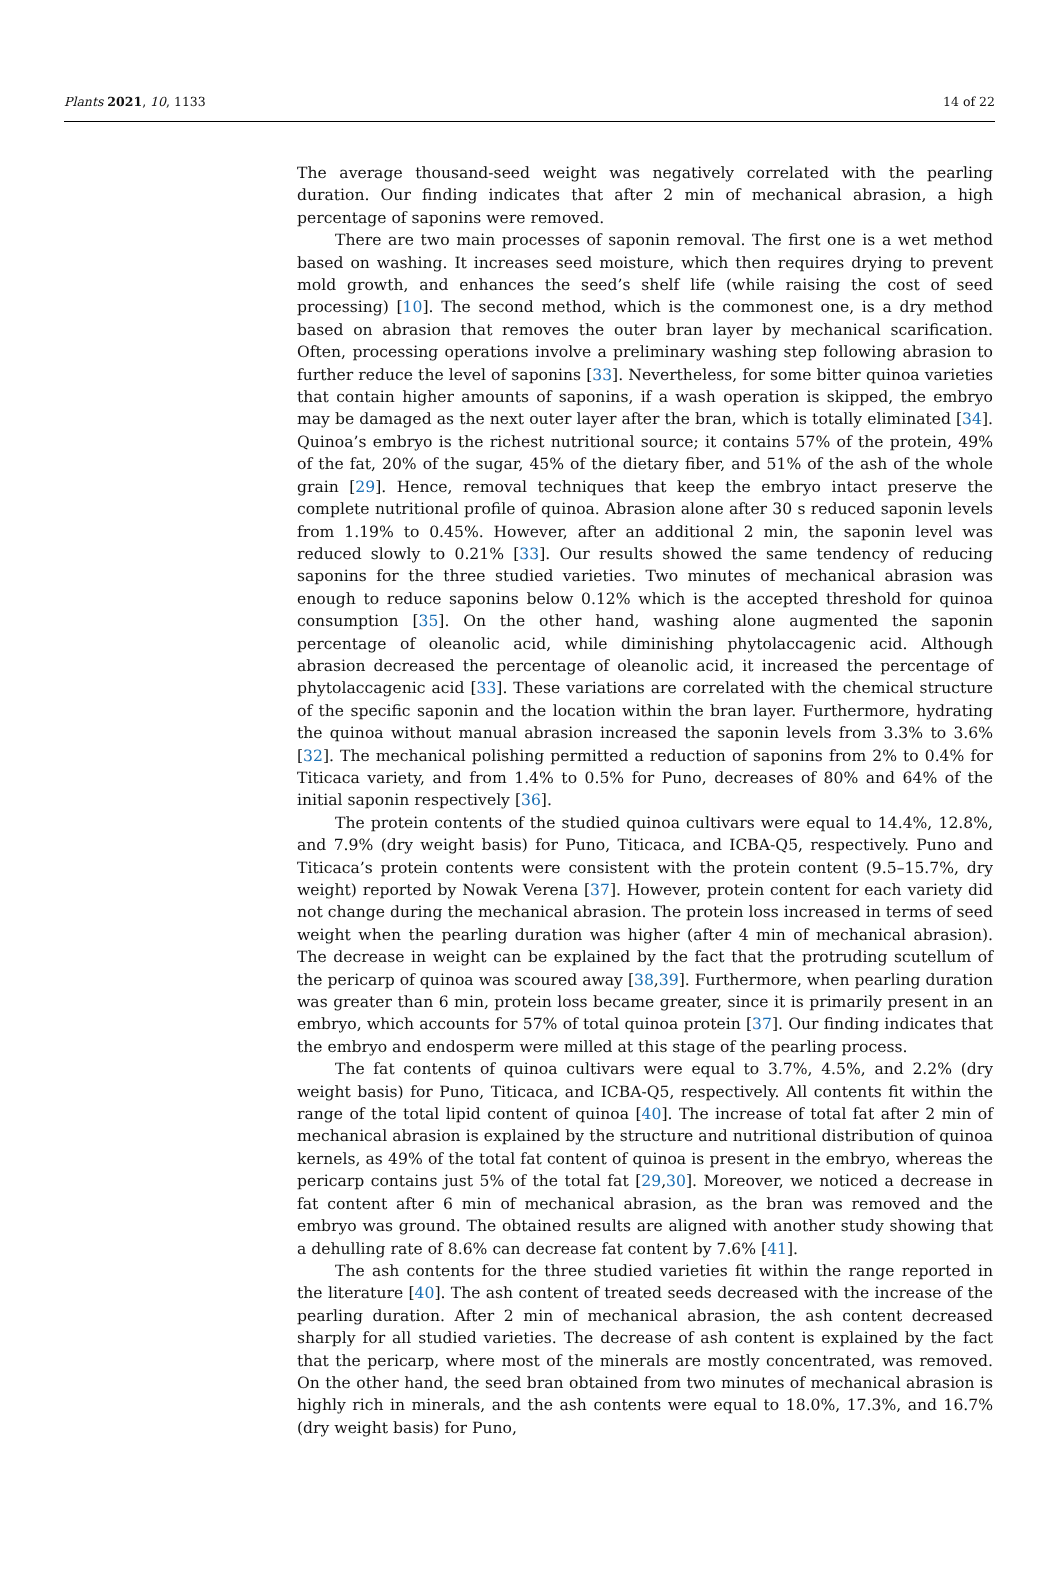Plants 2021, 10, 1133 14 of 22
The average thousand-seed weight was negatively correlated with the pearling duration. Our finding indicates that after 2 min of mechanical abrasion, a high percentage of saponins were removed.
There are two main processes of saponin removal. The first one is a wet method based on washing. It increases seed moisture, which then requires drying to prevent mold growth, and enhances the seed’s shelf life (while raising the cost of seed processing) [10]. The second method, which is the commonest one, is a dry method based on abrasion that removes the outer bran layer by mechanical scarification. Often, processing operations involve a preliminary washing step following abrasion to further reduce the level of saponins [33]. Nevertheless, for some bitter quinoa varieties that contain higher amounts of saponins, if a wash operation is skipped, the embryo may be damaged as the next outer layer after the bran, which is totally eliminated [34]. Quinoa’s embryo is the richest nutritional source; it contains 57% of the protein, 49% of the fat, 20% of the sugar, 45% of the dietary fiber, and 51% of the ash of the whole grain [29]. Hence, removal techniques that keep the embryo intact preserve the complete nutritional profile of quinoa. Abrasion alone after 30 s reduced saponin levels from 1.19% to 0.45%. However, after an additional 2 min, the saponin level was reduced slowly to 0.21% [33]. Our results showed the same tendency of reducing saponins for the three studied varieties. Two minutes of mechanical abrasion was enough to reduce saponins below 0.12% which is the accepted threshold for quinoa consumption [35]. On the other hand, washing alone augmented the saponin percentage of oleanolic acid, while diminishing phytolaccagenic acid. Although abrasion decreased the percentage of oleanolic acid, it increased the percentage of phytolaccagenic acid [33]. These variations are correlated with the chemical structure of the specific saponin and the location within the bran layer. Furthermore, hydrating the quinoa without manual abrasion increased the saponin levels from 3.3% to 3.6% [32]. The mechanical polishing permitted a reduction of saponins from 2% to 0.4% for Titicaca variety, and from 1.4% to 0.5% for Puno, decreases of 80% and 64% of the initial saponin respectively [36].
The protein contents of the studied quinoa cultivars were equal to 14.4%, 12.8%, and 7.9% (dry weight basis) for Puno, Titicaca, and ICBA-Q5, respectively. Puno and Titicaca’s protein contents were consistent with the protein content (9.5–15.7%, dry weight) reported by Nowak Verena [37]. However, protein content for each variety did not change during the mechanical abrasion. The protein loss increased in terms of seed weight when the pearling duration was higher (after 4 min of mechanical abrasion). The decrease in weight can be explained by the fact that the protruding scutellum of the pericarp of quinoa was scoured away [38,39]. Furthermore, when pearling duration was greater than 6 min, protein loss became greater, since it is primarily present in an embryo, which accounts for 57% of total quinoa protein [37]. Our finding indicates that the embryo and endosperm were milled at this stage of the pearling process.
The fat contents of quinoa cultivars were equal to 3.7%, 4.5%, and 2.2% (dry weight basis) for Puno, Titicaca, and ICBA-Q5, respectively. All contents fit within the range of the total lipid content of quinoa [40]. The increase of total fat after 2 min of mechanical abrasion is explained by the structure and nutritional distribution of quinoa kernels, as 49% of the total fat content of quinoa is present in the embryo, whereas the pericarp contains just 5% of the total fat [29,30]. Moreover, we noticed a decrease in fat content after 6 min of mechanical abrasion, as the bran was removed and the embryo was ground. The obtained results are aligned with another study showing that a dehulling rate of 8.6% can decrease fat content by 7.6% [41].
The ash contents for the three studied varieties fit within the range reported in the literature [40]. The ash content of treated seeds decreased with the increase of the pearling duration. After 2 min of mechanical abrasion, the ash content decreased sharply for all studied varieties. The decrease of ash content is explained by the fact that the pericarp, where most of the minerals are mostly concentrated, was removed. On the other hand, the seed bran obtained from two minutes of mechanical abrasion is highly rich in minerals, and the ash contents were equal to 18.0%, 17.3%, and 16.7% (dry weight basis) for Puno,